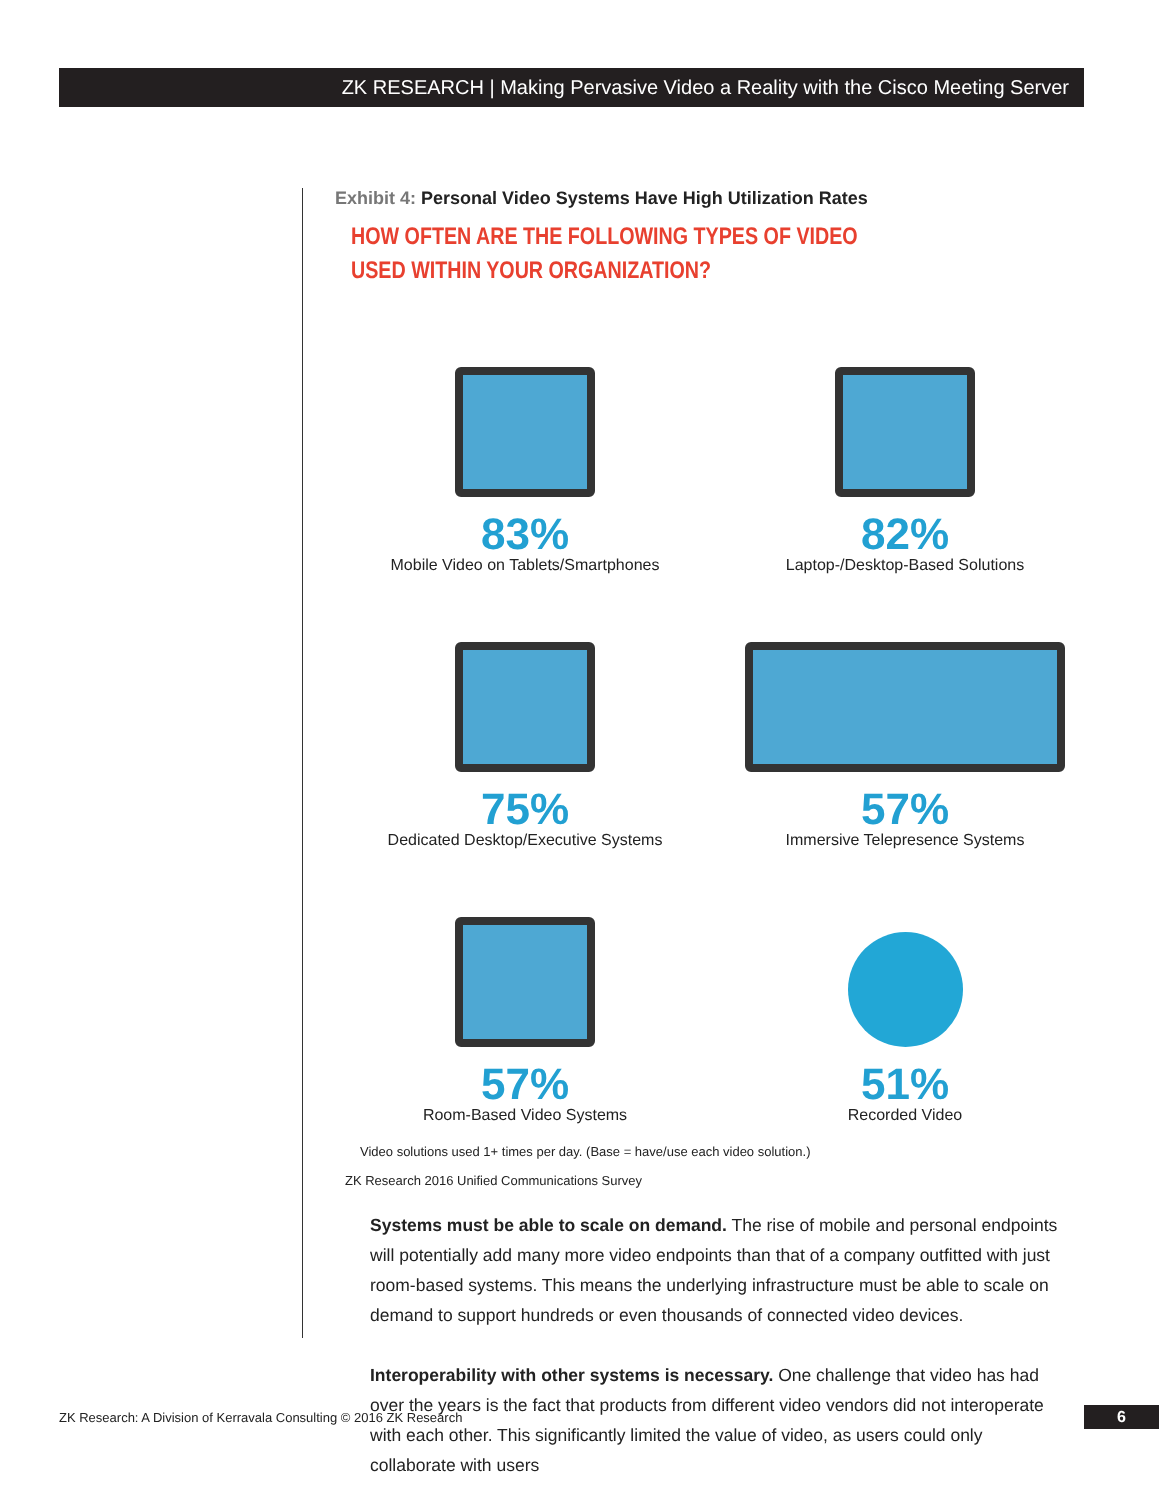ZK RESEARCH | Making Pervasive Video a Reality with the Cisco Meeting Server
Exhibit 4: Personal Video Systems Have High Utilization Rates
HOW OFTEN ARE THE FOLLOWING TYPES OF VIDEO
USED WITHIN YOUR ORGANIZATION?
83%
Mobile Video on Tablets/Smartphones
82%
Laptop-/Desktop-Based Solutions
75%
Dedicated Desktop/Executive Systems
57%
Immersive Telepresence Systems
57%
Room-Based Video Systems
51%
Recorded Video
Video solutions used 1+ times per day. (Base = have/use each video solution.)
ZK Research 2016 Unified Communications Survey
Systems must be able to scale on demand. The rise of mobile and personal endpoints will potentially add many more video endpoints than that of a company outfitted with just room-based systems. This means the underlying infrastructure must be able to scale on demand to support hundreds or even thousands of connected video devices.
Interoperability with other systems is necessary. One challenge that video has had over the years is the fact that products from different video vendors did not interoperate with each other. This significantly limited the value of video, as users could only collaborate with users
ZK Research: A Division of Kerravala Consulting © 2016 ZK Research
6